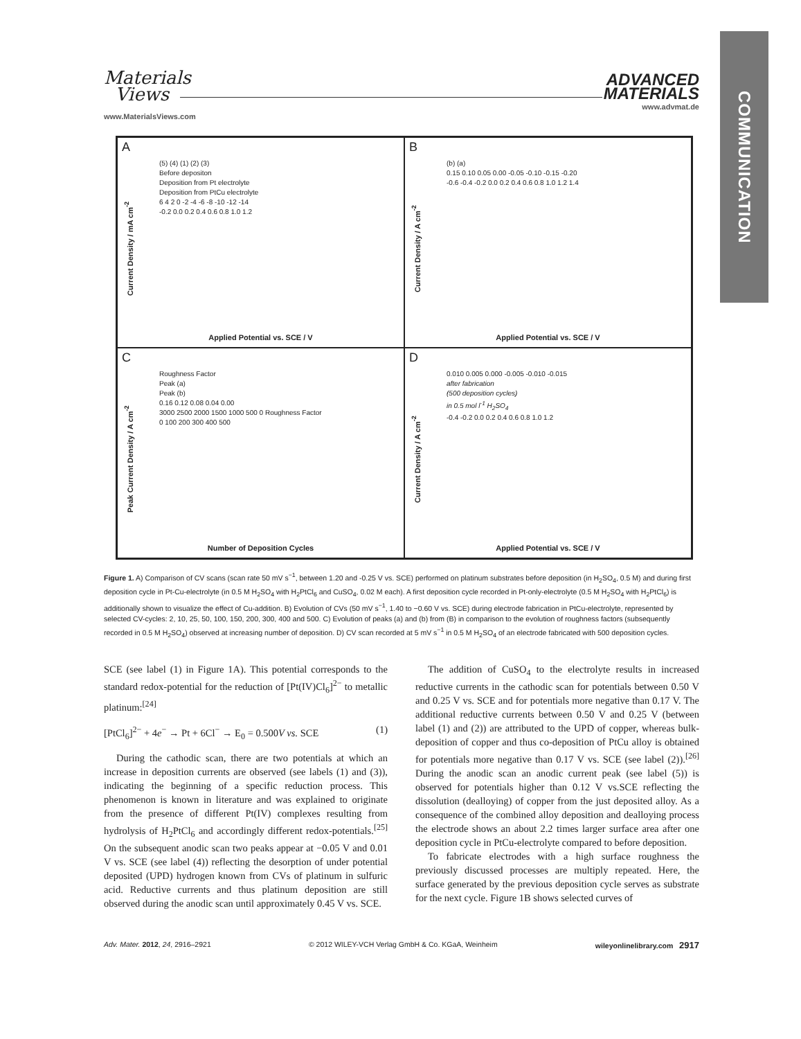Materials
Views
www.MaterialsViews.com
ADVANCED
MATERIALS
www.advmat.de
COMMUNICATION
A
Current Density / mA cm<sup>-2</sup>
(5) (4) (1) (2) (3)
Before depositon
Deposition from Pt electrolyte
Deposition from PtCu electrolyte
6 4 2 0 -2 -4 -6 -8 -10 -12 -14
-0.2 0.0 0.2 0.4 0.6 0.8 1.0 1.2
Applied Potential vs. SCE / V
B
Current Density / A cm<sup>-2</sup>
(b) (a)
0.15 0.10 0.05 0.00 -0.05 -0.10 -0.15 -0.20
-0.6 -0.4 -0.2 0.0 0.2 0.4 0.6 0.8 1.0 1.2 1.4
Applied Potential vs. SCE / V
C
Peak Current Density / A cm<sup>-2</sup>
Roughness Factor
Peak (a)
Peak (b)
0.16 0.12 0.08 0.04 0.00
3000 2500 2000 1500 1000 500 0 Roughness Factor
0 100 200 300 400 500
Number of Deposition Cycles
D
Current Density / A cm<sup>-2</sup>
0.010 0.005 0.000 -0.005 -0.010 -0.015
after fabrication
(500 deposition cycles)
in 0.5 mol l<sup>-1</sup> H<sub>2</sub>SO<sub>4</sub>
-0.4 -0.2 0.0 0.2 0.4 0.6 0.8 1.0 1.2
Applied Potential vs. SCE / V
Figure 1. A) Comparison of CV scans (scan rate 50 mV s<sup>−1</sup>, between 1.20 and -0.25 V vs. SCE) performed on platinum substrates before deposition (in H<sub>2</sub>SO<sub>4</sub>, 0.5 M) and during first deposition cycle in Pt-Cu-electrolyte (in 0.5 M H<sub>2</sub>SO<sub>4</sub> with H<sub>2</sub>PtCl<sub>6</sub> and CuSO<sub>4</sub>, 0.02 M each). A first deposition cycle recorded in Pt-only-electrolyte (0.5 M H<sub>2</sub>SO<sub>4</sub> with H<sub>2</sub>PtCl<sub>6</sub>) is additionally shown to visualize the effect of Cu-addition. B) Evolution of CVs (50 mV s<sup>−1</sup>, 1.40 to −0.60 V vs. SCE) during electrode fabrication in PtCu-electrolyte, represented by selected CV-cycles: 2, 10, 25, 50, 100, 150, 200, 300, 400 and 500. C) Evolution of peaks (a) and (b) from (B) in comparison to the evolution of roughness factors (subsequently recorded in 0.5 M H<sub>2</sub>SO<sub>4</sub>) observed at increasing number of deposition. D) CV scan recorded at 5 mV s<sup>−1</sup> in 0.5 M H<sub>2</sub>SO<sub>4</sub> of an electrode fabricated with 500 deposition cycles.
SCE (see label (1) in Figure 1A). This potential corresponds to the standard redox-potential for the reduction of [Pt(IV)Cl<sub>6</sub>]<sup>2−</sup> to metallic platinum:<sup>[24]</sup>
[PtCl<sub>6</sub>]<sup>2−</sup> + 4e<sup>−</sup> → Pt + 6Cl<sup>−</sup> → E<sub>0</sub> = 0.500V vs. SCE (1)
During the cathodic scan, there are two potentials at which an increase in deposition currents are observed (see labels (1) and (3)), indicating the beginning of a specific reduction process. This phenomenon is known in literature and was explained to originate from the presence of different Pt(IV) complexes resulting from hydrolysis of H<sub>2</sub>PtCl<sub>6</sub> and accordingly different redox-potentials.<sup>[25]</sup> On the subsequent anodic scan two peaks appear at −0.05 V and 0.01 V vs. SCE (see label (4)) reflecting the desorption of under potential deposited (UPD) hydrogen known from CVs of platinum in sulfuric acid. Reductive currents and thus platinum deposition are still observed during the anodic scan until approximately 0.45 V vs. SCE.
The addition of CuSO<sub>4</sub> to the electrolyte results in increased reductive currents in the cathodic scan for potentials between 0.50 V and 0.25 V vs. SCE and for potentials more negative than 0.17 V. The additional reductive currents between 0.50 V and 0.25 V (between label (1) and (2)) are attributed to the UPD of copper, whereas bulk-deposition of copper and thus co-deposition of PtCu alloy is obtained for potentials more negative than 0.17 V vs. SCE (see label (2)).<sup>[26]</sup> During the anodic scan an anodic current peak (see label (5)) is observed for potentials higher than 0.12 V vs.SCE reflecting the dissolution (dealloying) of copper from the just deposited alloy. As a consequence of the combined alloy deposition and dealloying process the electrode shows an about 2.2 times larger surface area after one deposition cycle in PtCu-electrolyte compared to before deposition.
To fabricate electrodes with a high surface roughness the previously discussed processes are multiply repeated. Here, the surface generated by the previous deposition cycle serves as substrate for the next cycle. Figure 1B shows selected curves of
Adv. Mater. 2012, 24, 2916–2921 © 2012 WILEY-VCH Verlag GmbH & Co. KGaA, Weinheim wileyonlinelibrary.com 2917